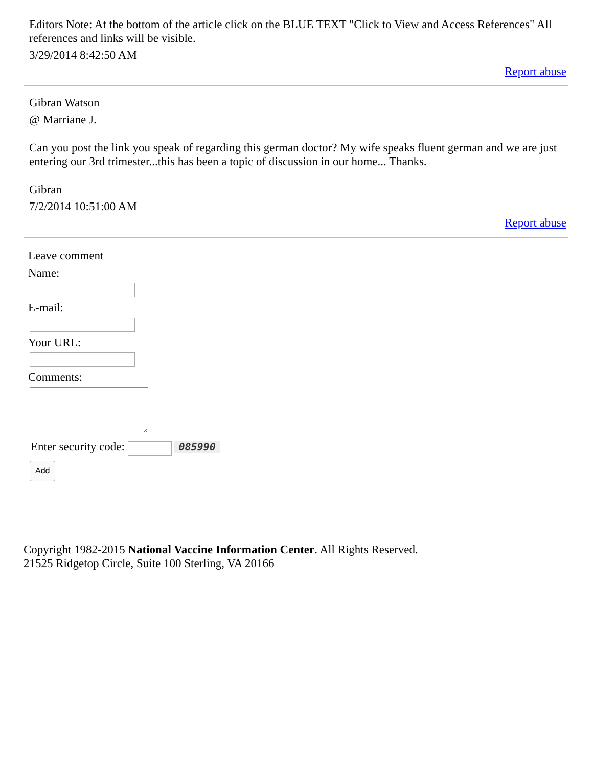Editors Note: At the bottom of the article click on the BLUE TEXT "Click to View and Access References" All references and links will be visible.
3/29/2014 8:42:50 AM
Report abuse
Gibran Watson
@ Marriane J.
Can you post the link you speak of regarding this german doctor? My wife speaks fluent german and we are just entering our 3rd trimester...this has been a topic of discussion in our home... Thanks.
Gibran
7/2/2014 10:51:00 AM
Report abuse
Leave comment
Name:
E-mail:
Your URL:
Comments:
Enter security code: 085990
Add
Copyright 1982-2015 National Vaccine Information Center. All Rights Reserved.
21525 Ridgetop Circle, Suite 100 Sterling, VA 20166